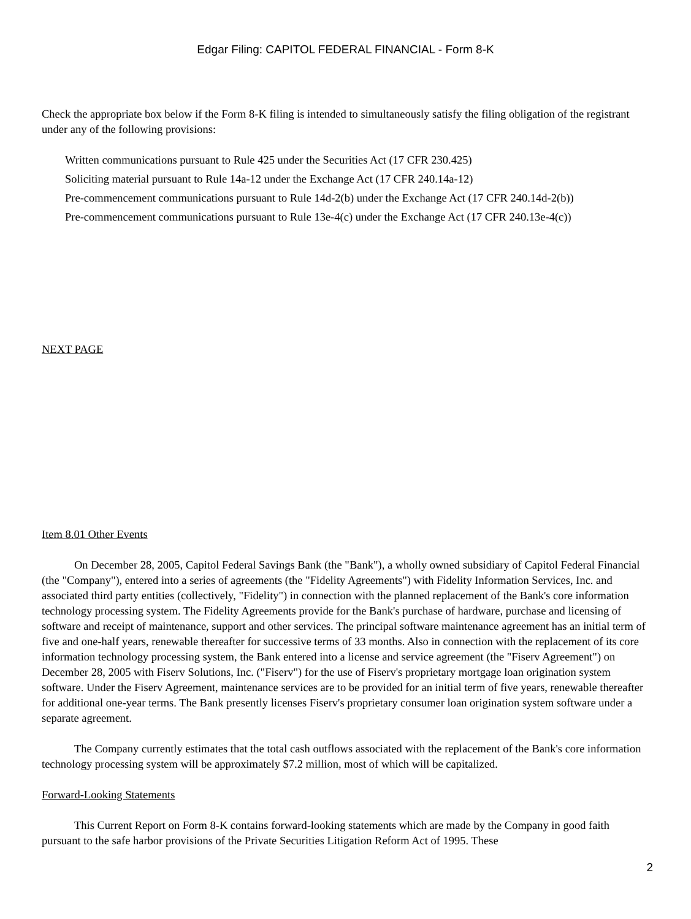Edgar Filing: CAPITOL FEDERAL FINANCIAL - Form 8-K
Check the appropriate box below if the Form 8-K filing is intended to simultaneously satisfy the filing obligation of the registrant under any of the following provisions:
Written communications pursuant to Rule 425 under the Securities Act (17 CFR 230.425)
Soliciting material pursuant to Rule 14a-12 under the Exchange Act (17 CFR 240.14a-12)
Pre-commencement communications pursuant to Rule 14d-2(b) under the Exchange Act (17 CFR 240.14d-2(b))
Pre-commencement communications pursuant to Rule 13e-4(c) under the Exchange Act (17 CFR 240.13e-4(c))
NEXT PAGE
Item 8.01 Other Events
On December 28, 2005, Capitol Federal Savings Bank (the "Bank"), a wholly owned subsidiary of Capitol Federal Financial (the "Company"), entered into a series of agreements (the "Fidelity Agreements") with Fidelity Information Services, Inc. and associated third party entities (collectively, "Fidelity") in connection with the planned replacement of the Bank's core information technology processing system. The Fidelity Agreements provide for the Bank's purchase of hardware, purchase and licensing of software and receipt of maintenance, support and other services. The principal software maintenance agreement has an initial term of five and one-half years, renewable thereafter for successive terms of 33 months. Also in connection with the replacement of its core information technology processing system, the Bank entered into a license and service agreement (the "Fiserv Agreement") on December 28, 2005 with Fiserv Solutions, Inc. ("Fiserv") for the use of Fiserv's proprietary mortgage loan origination system software. Under the Fiserv Agreement, maintenance services are to be provided for an initial term of five years, renewable thereafter for additional one-year terms. The Bank presently licenses Fiserv's proprietary consumer loan origination system software under a separate agreement.
The Company currently estimates that the total cash outflows associated with the replacement of the Bank's core information technology processing system will be approximately $7.2 million, most of which will be capitalized.
Forward-Looking Statements
This Current Report on Form 8-K contains forward-looking statements which are made by the Company in good faith pursuant to the safe harbor provisions of the Private Securities Litigation Reform Act of 1995. These
2